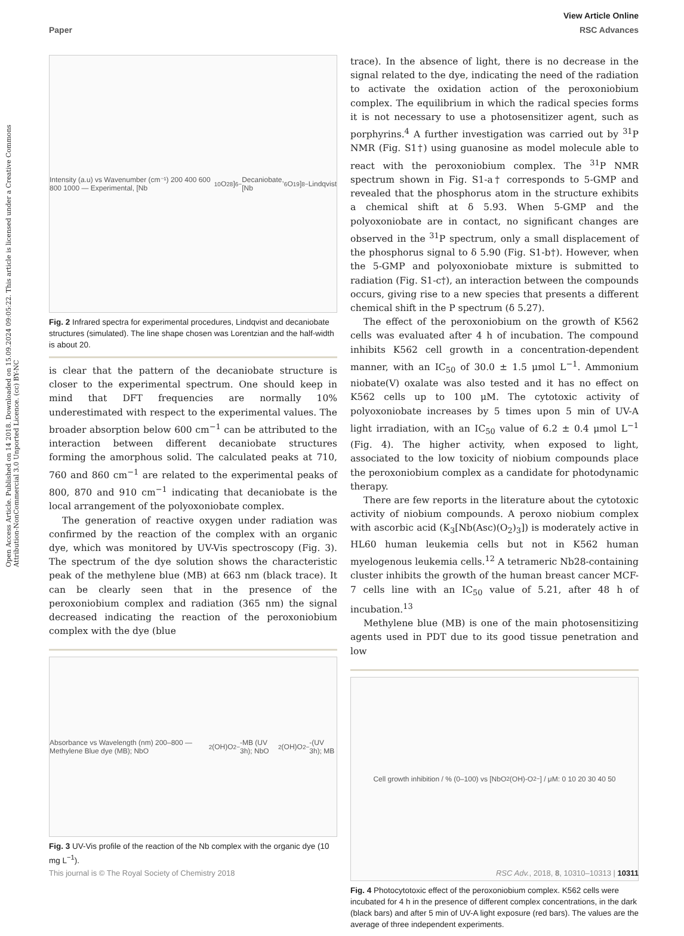View Article Online
Paper RSC Advances
Open Access Article. Published on 14 2018. Downloaded on 15.09.2024 09:05:22. This article is licensed under a Creative Commons Attribution-NonCommercial 3.0 Unported Licence. (cc) BY-NC
Intensity (a.u) vs Wavenumber (cm⁻¹) 200 400 600 800 1000 — Experimental, [Nb<sub>10</sub>O<sub>28</sub>]<sup>6−</sup> Decaniobate, [Nb<sub>6</sub>O<sub>19</sub>]<sup>8−</sup> Lindqvist
Fig. 2 Infrared spectra for experimental procedures, Lindqvist and decaniobate structures (simulated). The line shape chosen was Lorentzian and the half-width is about 20.
is clear that the pattern of the decaniobate structure is closer to the experimental spectrum. One should keep in mind that DFT frequencies are normally 10% underestimated with respect to the experimental values. The broader absorption below 600 cm<sup>−1</sup> can be attributed to the interaction between different decaniobate structures forming the amorphous solid. The calculated peaks at 710, 760 and 860 cm<sup>−1</sup> are related to the experimental peaks of 800, 870 and 910 cm<sup>−1</sup> indicating that decaniobate is the local arrangement of the polyoxoniobate complex.
The generation of reactive oxygen under radiation was confirmed by the reaction of the complex with an organic dye, which was monitored by UV-Vis spectroscopy (Fig. 3). The spectrum of the dye solution shows the characteristic peak of the methylene blue (MB) at 663 nm (black trace). It can be clearly seen that in the presence of the peroxoniobium complex and radiation (365 nm) the signal decreased indicating the reaction of the peroxoniobium complex with the dye (blue
Absorbance vs Wavelength (nm) 200–800 — Methylene Blue dye (MB); NbO<sub>2</sub>(OH)O<sub>2</sub><sup>−</sup>-MB (UV 3h); NbO<sub>2</sub>(OH)O<sub>2</sub><sup>−</sup>-(UV 3h); MB
Fig. 3 UV-Vis profile of the reaction of the Nb complex with the organic dye (10 mg L<sup>−1</sup>).
trace). In the absence of light, there is no decrease in the signal related to the dye, indicating the need of the radiation to activate the oxidation action of the peroxoniobium complex. The equilibrium in which the radical species forms it is not necessary to use a photosensitizer agent, such as porphyrins.<sup>4</sup> A further investigation was carried out by <sup>31</sup>P NMR (Fig. S1†) using guanosine as model molecule able to react with the peroxoniobium complex. The <sup>31</sup>P NMR spectrum shown in Fig. S1-a† corresponds to 5-GMP and revealed that the phosphorus atom in the structure exhibits a chemical shift at δ 5.93. When 5-GMP and the polyoxoniobate are in contact, no significant changes are observed in the <sup>31</sup>P spectrum, only a small displacement of the phosphorus signal to δ 5.90 (Fig. S1-b†). However, when the 5-GMP and polyoxoniobate mixture is submitted to radiation (Fig. S1-c†), an interaction between the compounds occurs, giving rise to a new species that presents a different chemical shift in the P spectrum (δ 5.27).
The effect of the peroxoniobium on the growth of K562 cells was evaluated after 4 h of incubation. The compound inhibits K562 cell growth in a concentration-dependent manner, with an IC<sub>50</sub> of 30.0 ± 1.5 μmol L<sup>−1</sup>. Ammonium niobate(V) oxalate was also tested and it has no effect on K562 cells up to 100 μM. The cytotoxic activity of polyoxoniobate increases by 5 times upon 5 min of UV-A light irradiation, with an IC<sub>50</sub> value of 6.2 ± 0.4 μmol L<sup>−1</sup> (Fig. 4). The higher activity, when exposed to light, associated to the low toxicity of niobium compounds place the peroxoniobium complex as a candidate for photodynamic therapy.
There are few reports in the literature about the cytotoxic activity of niobium compounds. A peroxo niobium complex with ascorbic acid (K<sub>3</sub>[Nb(Asc)(O<sub>2</sub>)<sub>3</sub>]) is moderately active in HL60 human leukemia cells but not in K562 human myelogenous leukemia cells.<sup>12</sup> A tetrameric Nb28-containing cluster inhibits the growth of the human breast cancer MCF-7 cells line with an IC<sub>50</sub> value of 5.21, after 48 h of incubation.<sup>13</sup>
Methylene blue (MB) is one of the main photosensitizing agents used in PDT due to its good tissue penetration and low
Cell growth inhibition / % (0–100) vs [NbO<sub>2</sub>(OH)-O<sub>2</sub><sup>−</sup>] / μM: 0 10 20 30 40 50
Fig. 4 Photocytotoxic effect of the peroxoniobium complex. K562 cells were incubated for 4 h in the presence of different complex concentrations, in the dark (black bars) and after 5 min of UV-A light exposure (red bars). The values are the average of three independent experiments.
This journal is © The Royal Society of Chemistry 2018 RSC Adv., 2018, 8, 10310–10313 | 10311